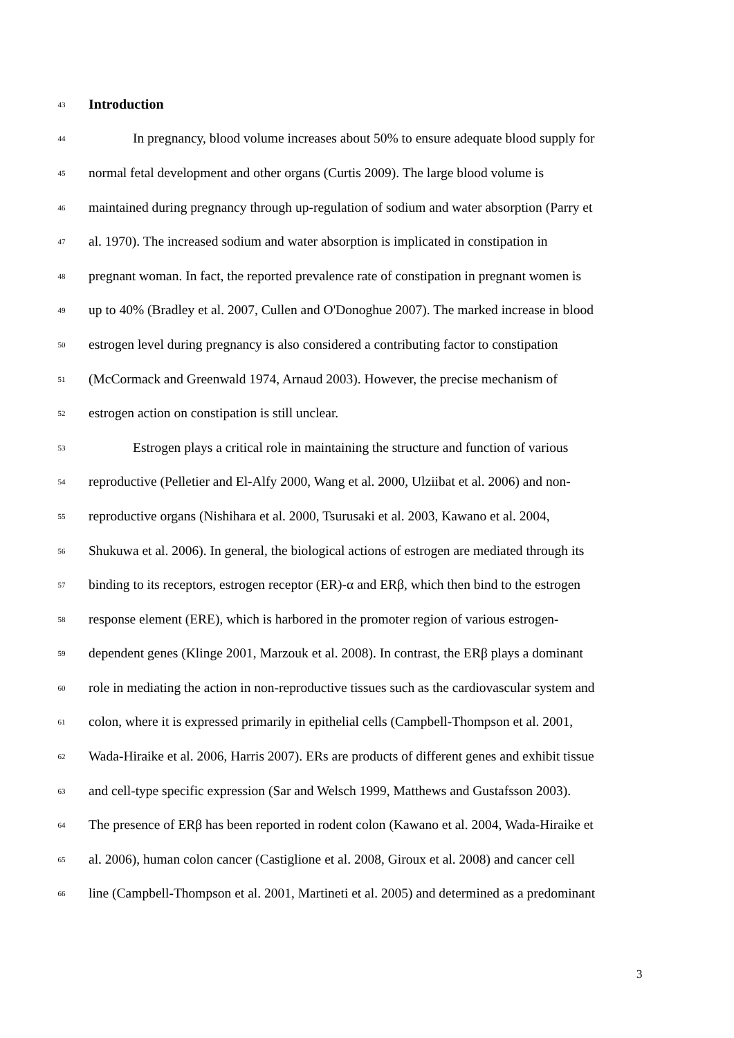43
Introduction
44
In pregnancy, blood volume increases about 50% to ensure adequate blood supply for
45
normal fetal development and other organs (Curtis 2009). The large blood volume is
46
maintained during pregnancy through up-regulation of sodium and water absorption (Parry et
47
al. 1970). The increased sodium and water absorption is implicated in constipation in
48
pregnant woman. In fact, the reported prevalence rate of constipation in pregnant women is
49
up to 40% (Bradley et al. 2007, Cullen and O'Donoghue 2007). The marked increase in blood
50
estrogen level during pregnancy is also considered a contributing factor to constipation
51
(McCormack and Greenwald 1974, Arnaud 2003). However, the precise mechanism of
52
estrogen action on constipation is still unclear.
53
Estrogen plays a critical role in maintaining the structure and function of various
54
reproductive (Pelletier and El-Alfy 2000, Wang et al. 2000, Ulziibat et al. 2006) and non-
55
reproductive organs (Nishihara et al. 2000, Tsurusaki et al. 2003, Kawano et al. 2004,
56
Shukuwa et al. 2006). In general, the biological actions of estrogen are mediated through its
57
binding to its receptors, estrogen receptor (ER)-α and ERβ, which then bind to the estrogen
58
response element (ERE), which is harbored in the promoter region of various estrogen-
59
dependent genes (Klinge 2001, Marzouk et al. 2008). In contrast, the ERβ plays a dominant
60
role in mediating the action in non-reproductive tissues such as the cardiovascular system and
61
colon, where it is expressed primarily in epithelial cells (Campbell-Thompson et al. 2001,
62
Wada-Hiraike et al. 2006, Harris 2007). ERs are products of different genes and exhibit tissue
63
and cell-type specific expression (Sar and Welsch 1999, Matthews and Gustafsson 2003).
64
The presence of ERβ has been reported in rodent colon (Kawano et al. 2004, Wada-Hiraike et
65
al. 2006), human colon cancer (Castiglione et al. 2008, Giroux et al. 2008) and cancer cell
66
line (Campbell-Thompson et al. 2001, Martineti et al. 2005) and determined as a predominant
3